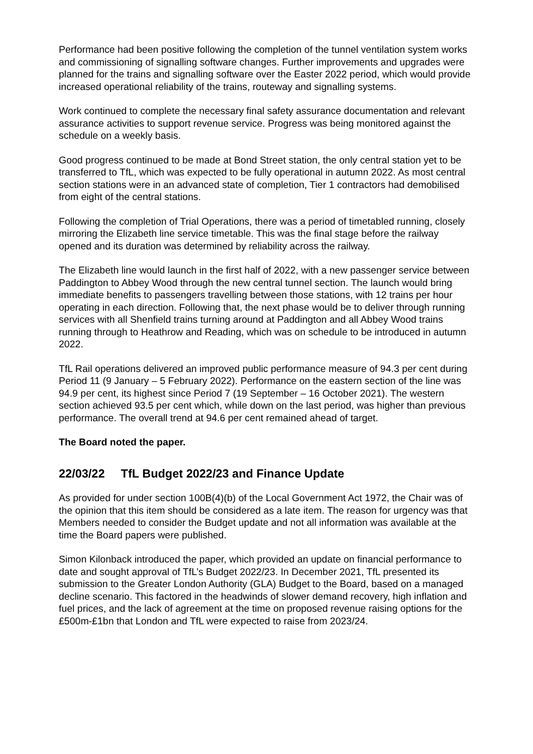Performance had been positive following the completion of the tunnel ventilation system works and commissioning of signalling software changes. Further improvements and upgrades were planned for the trains and signalling software over the Easter 2022 period, which would provide increased operational reliability of the trains, routeway and signalling systems.
Work continued to complete the necessary final safety assurance documentation and relevant assurance activities to support revenue service. Progress was being monitored against the schedule on a weekly basis.
Good progress continued to be made at Bond Street station, the only central station yet to be transferred to TfL, which was expected to be fully operational in autumn 2022. As most central section stations were in an advanced state of completion, Tier 1 contractors had demobilised from eight of the central stations.
Following the completion of Trial Operations, there was a period of timetabled running, closely mirroring the Elizabeth line service timetable. This was the final stage before the railway opened and its duration was determined by reliability across the railway.
The Elizabeth line would launch in the first half of 2022, with a new passenger service between Paddington to Abbey Wood through the new central tunnel section. The launch would bring immediate benefits to passengers travelling between those stations, with 12 trains per hour operating in each direction. Following that, the next phase would be to deliver through running services with all Shenfield trains turning around at Paddington and all Abbey Wood trains running through to Heathrow and Reading, which was on schedule to be introduced in autumn 2022.
TfL Rail operations delivered an improved public performance measure of 94.3 per cent during Period 11 (9 January – 5 February 2022). Performance on the eastern section of the line was 94.9 per cent, its highest since Period 7 (19 September – 16 October 2021). The western section achieved 93.5 per cent which, while down on the last period, was higher than previous performance. The overall trend at 94.6 per cent remained ahead of target.
The Board noted the paper.
22/03/22 TfL Budget 2022/23 and Finance Update
As provided for under section 100B(4)(b) of the Local Government Act 1972, the Chair was of the opinion that this item should be considered as a late item. The reason for urgency was that Members needed to consider the Budget update and not all information was available at the time the Board papers were published.
Simon Kilonback introduced the paper, which provided an update on financial performance to date and sought approval of TfL’s Budget 2022/23. In December 2021, TfL presented its submission to the Greater London Authority (GLA) Budget to the Board, based on a managed decline scenario. This factored in the headwinds of slower demand recovery, high inflation and fuel prices, and the lack of agreement at the time on proposed revenue raising options for the £500m-£1bn that London and TfL were expected to raise from 2023/24.